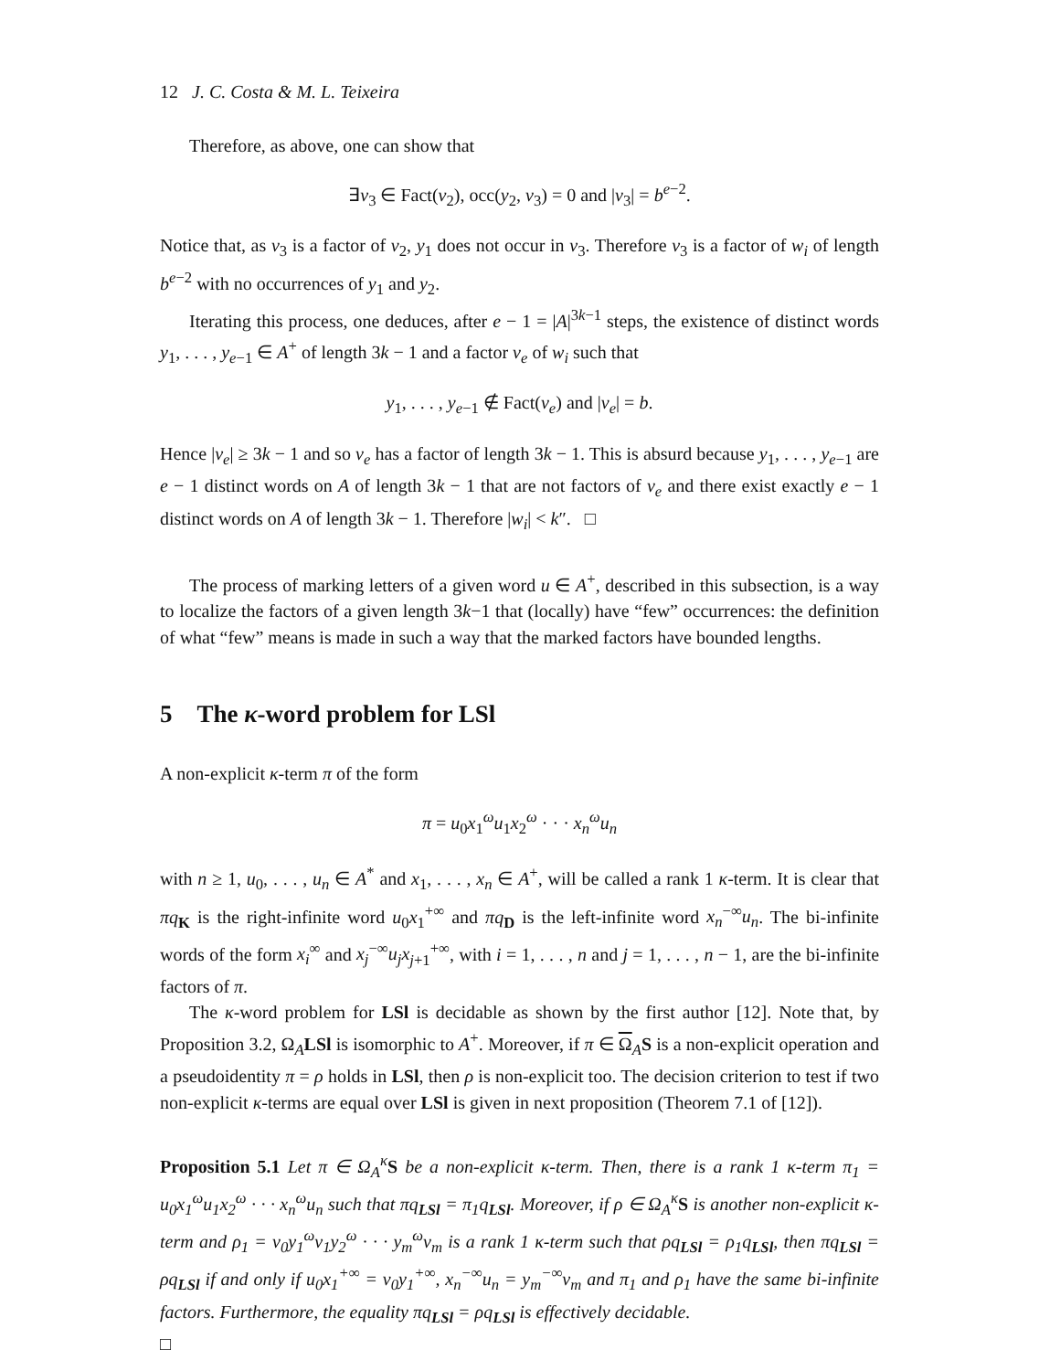12 J. C. Costa & M. L. Teixeira
Therefore, as above, one can show that
∃v<sub>3</sub> ∈ Fact(v<sub>2</sub>), occ(y<sub>2</sub>, v<sub>3</sub>) = 0 and |v<sub>3</sub>| = b<sup>e−2</sup>.
Notice that, as v<sub>3</sub> is a factor of v<sub>2</sub>, y<sub>1</sub> does not occur in v<sub>3</sub>. Therefore v<sub>3</sub> is a factor of w<sub>i</sub> of length b<sup>e−2</sup> with no occurrences of y<sub>1</sub> and y<sub>2</sub>.
Iterating this process, one deduces, after e − 1 = |A|<sup>3k−1</sup> steps, the existence of distinct words y<sub>1</sub>, . . . , y<sub>e−1</sub> ∈ A<sup>+</sup> of length 3k − 1 and a factor v<sub>e</sub> of w<sub>i</sub> such that
y<sub>1</sub>, . . . , y<sub>e−1</sub> ∉ Fact(v<sub>e</sub>) and |v<sub>e</sub>| = b.
Hence |v<sub>e</sub>| ≥ 3k − 1 and so v<sub>e</sub> has a factor of length 3k − 1. This is absurd because y<sub>1</sub>, . . . , y<sub>e−1</sub> are e − 1 distinct words on A of length 3k − 1 that are not factors of v<sub>e</sub> and there exist exactly e − 1 distinct words on A of length 3k − 1. Therefore |w<sub>i</sub>| < k″. □
The process of marking letters of a given word u ∈ A<sup>+</sup>, described in this subsection, is a way to localize the factors of a given length 3k−1 that (locally) have “few” occurrences: the definition of what “few” means is made in such a way that the marked factors have bounded lengths.
5 The κ-word problem for LSl
A non-explicit κ-term π of the form
π = u<sub>0</sub>x<sub>1</sub><sup>ω</sup>u<sub>1</sub>x<sub>2</sub><sup>ω</sup> · · · x<sub>n</sub><sup>ω</sup>u<sub>n</sub>
with n ≥ 1, u<sub>0</sub>, . . . , u<sub>n</sub> ∈ A<sup>*</sup> and x<sub>1</sub>, . . . , x<sub>n</sub> ∈ A<sup>+</sup>, will be called a rank 1 κ-term. It is clear that πq<sub>K</sub> is the right-infinite word u<sub>0</sub>x<sub>1</sub><sup>+∞</sup> and πq<sub>D</sub> is the left-infinite word x<sub>n</sub><sup>−∞</sup>u<sub>n</sub>. The bi-infinite words of the form x<sub>i</sub><sup>∞</sup> and x<sub>j</sub><sup>−∞</sup>u<sub>j</sub>x<sub>j+1</sub><sup>+∞</sup>, with i = 1, . . . , n and j = 1, . . . , n − 1, are the bi-infinite factors of π.
The κ-word problem for LSl is decidable as shown by the first author [12]. Note that, by Proposition 3.2, Ω<sub>A</sub>LSl is isomorphic to A<sup>+</sup>. Moreover, if π ∈ Ω<sub>A</sub>S is a non-explicit operation and a pseudoidentity π = ρ holds in LSl, then ρ is non-explicit too. The decision criterion to test if two non-explicit κ-terms are equal over LSl is given in next proposition (Theorem 7.1 of [12]).
Proposition 5.1 Let π ∈ Ω<sub>A</sub><sup>κ</sup> S be a non-explicit κ-term. Then, there is a rank 1 κ-term π<sub>1</sub> = u<sub>0</sub>x<sub>1</sub><sup>ω</sup>u<sub>1</sub>x<sub>2</sub><sup>ω</sup> · · · x<sub>n</sub><sup>ω</sup>u<sub>n</sub> such that πq<sub>LSl</sub> = π<sub>1</sub>q<sub>LSl</sub>. Moreover, if ρ ∈ Ω<sub>A</sub><sup>κ</sup> S is another non-explicit κ-term and ρ<sub>1</sub> = v<sub>0</sub>y<sub>1</sub><sup>ω</sup>v<sub>1</sub>y<sub>2</sub><sup>ω</sup> · · · y<sub>m</sub><sup>ω</sup>v<sub>m</sub> is a rank 1 κ-term such that ρq<sub>LSl</sub> = ρ<sub>1</sub>q<sub>LSl</sub>, then πq<sub>LSl</sub> = ρq<sub>LSl</sub> if and only if u<sub>0</sub>x<sub>1</sub><sup>+∞</sup> = v<sub>0</sub>y<sub>1</sub><sup>+∞</sup>, x<sub>n</sub><sup>−∞</sup>u<sub>n</sub> = y<sub>m</sub><sup>−∞</sup>v<sub>m</sub> and π<sub>1</sub> and ρ<sub>1</sub> have the same bi-infinite factors. Furthermore, the equality πq<sub>LSl</sub> = ρq<sub>LSl</sub> is effectively decidable.
□